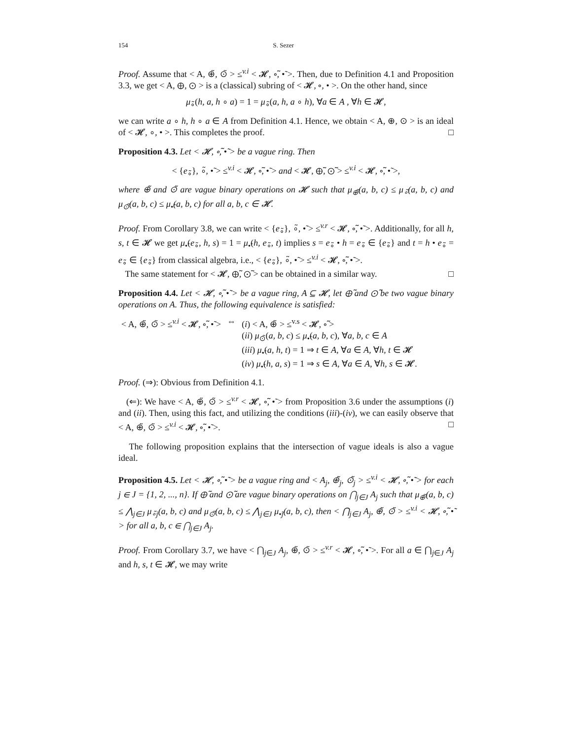154 S. Sezer
Proof. Assume that < A, ⊕̃, ⊙̃ > ≤<sup>v.i</sup> < 𝓗, ∘̃, •̃ >. Then, due to Definition 4.1 and Proposition 3.3, we get < A, ⊕, ⊙ > is a (classical) subring of < 𝓗, ∘, • >. On the other hand, since
μ<sub>∘̃</sub>(h, a, h ∘ a) = 1 = μ<sub>∘̃</sub>(a, h, a ∘ h), ∀a ∈ A , ∀h ∈ 𝓗,
we can write a ∘ h, h ∘ a ∈ A from Definition 4.1. Hence, we obtain < A, ⊕, ⊙ > is an ideal of < 𝓗, ∘, • >. This completes the proof. □
Proposition 4.3. Let < 𝓗, ∘̃, •̃ > be a vague ring. Then
< {e<sub>∘̃</sub>}, ∘̃, •̃ > ≤<sup>v.i</sup> < 𝓗, ∘̃, •̃ > and < 𝓗, ⊕̃, ⊙̃ > ≤<sup>v.i</sup> < 𝓗, ∘̃, •̃ >,
where ⊕̃ and ⊙̃ are vague binary operations on 𝓗 such that μ<sub>⊕̃</sub>(a, b, c) ≤ μ<sub>∘̃</sub>(a, b, c) and μ<sub>⊙̃</sub>(a, b, c) ≤ μ<sub>•̃</sub>(a, b, c) for all a, b, c ∈ 𝓗.
Proof. From Corollary 3.8, we can write < {e<sub>∘̃</sub>}, ∘̃, •̃ > ≤<sup>v.r</sup> < 𝓗, ∘̃, •̃ >. Additionally, for all h, s, t ∈ 𝓗 we get μ<sub>•̃</sub>(e<sub>∘̃</sub>, h, s) = 1 = μ<sub>•̃</sub>(h, e<sub>∘̃</sub>, t) implies s = e<sub>∘̃</sub> • h = e<sub>∘̃</sub> ∈ {e<sub>∘̃</sub>} and t = h • e<sub>∘̃</sub> = e<sub>∘̃</sub> ∈ {e<sub>∘̃</sub>} from classical algebra, i.e., < {e<sub>∘̃</sub>}, ∘̃, •̃ > ≤<sup>v.i</sup> < 𝓗, ∘̃, •̃ >.
The same statement for < 𝓗, ⊕̃, ⊙̃ > can be obtained in a similar way. □
Proposition 4.4. Let < 𝓗, ∘̃, •̃ > be a vague ring, A ⊆ 𝓗, let ⊕̃ and ⊙̃ be two vague binary operations on A. Thus, the following equivalence is satisfied:
| < A, ⊕̃, ⊙̃ > ≤<sup>v.i</sup> < 𝓗, ∘̃, •̃ > | ⇔ | ( i ) < A, ⊕̃ > ≤<sup>v.s</sup> < 𝓗, ∘̃ > ( ii ) μ<sub>⊙̃</sub>( a, b, c ) ≤ μ<sub>•̃</sub>( a, b, c ), ∀ a, b, c ∈ A ( iii ) μ<sub>•̃</sub>( a, h, t ) = 1 ⇒ t ∈ A , ∀ a ∈ A , ∀ h, t ∈ 𝓗 ( iv ) μ<sub>•̃</sub>( h, a, s ) = 1 ⇒ s ∈ A , ∀ a ∈ A , ∀ h, s ∈ 𝓗. |
Proof. (⇒): Obvious from Definition 4.1.
(⇐): We have < A, ⊕̃, ⊙̃ > ≤<sup>v.r</sup> < 𝓗, ∘̃, •̃ > from Proposition 3.6 under the assumptions (i) and (ii). Then, using this fact, and utilizing the conditions (iii)-(iv), we can easily observe that < A, ⊕̃, ⊙̃ > ≤<sup>v.i</sup> < 𝓗, ∘̃, •̃ >. □
The following proposition explains that the intersection of vague ideals is also a vague ideal.
Proposition 4.5. Let < 𝓗, ∘̃, •̃ > be a vague ring and < A<sub>j</sub>, ⊕̃<sub>j</sub>, ⊙̃<sub>j</sub> > ≤<sup>v.i</sup> < 𝓗, ∘̃, •̃ > for each j ∈ J = {1, 2, ..., n}. If ⊕̃ and ⊙̃ are vague binary operations on ⋂<sub>j∈J</sub> A<sub>j</sub> such that μ<sub>⊕̃</sub>(a, b, c) ≤ ⋀<sub>j∈J</sub> μ<sub>∘̃j</sub>(a, b, c) and μ<sub>⊙̃</sub>(a, b, c) ≤ ⋀<sub>j∈J</sub> μ<sub>•̃j</sub>(a, b, c), then < ⋂<sub>j∈J</sub> A<sub>j</sub>, ⊕̃, ⊙̃ > ≤<sup>v.i</sup> < 𝓗, ∘̃, •̃ > for all a, b, c ∈ ⋂<sub>j∈J</sub> A<sub>j</sub>.
Proof. From Corollary 3.7, we have < ⋂<sub>j∈J</sub> A<sub>j</sub>, ⊕̃, ⊙̃ > ≤<sup>v.r</sup> < 𝓗, ∘̃, •̃ >. For all a ∈ ⋂<sub>j∈J</sub> A<sub>j</sub> and h, s, t ∈ 𝓗, we may write